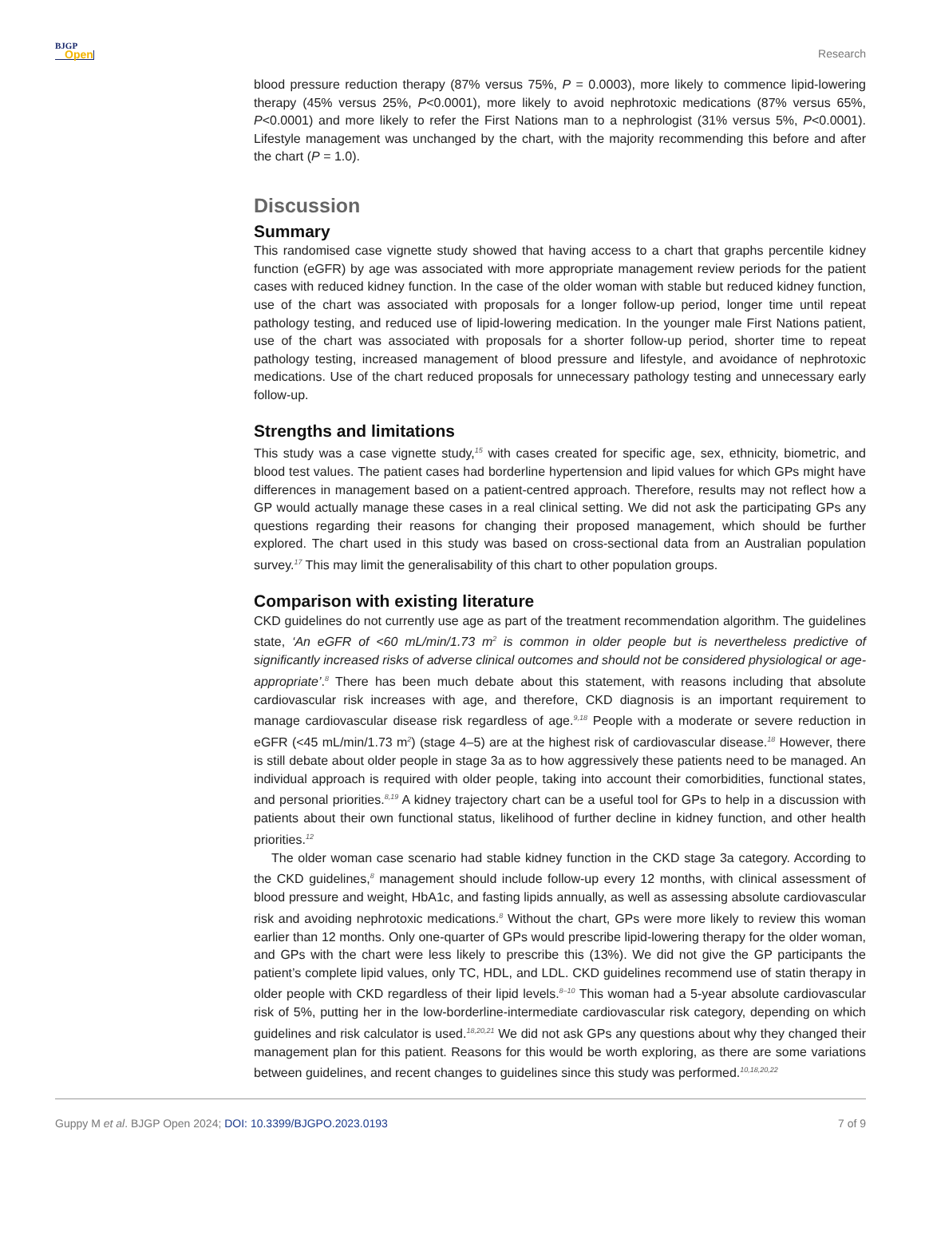BJGP
Open
Research
blood pressure reduction therapy (87% versus 75%, P = 0.0003), more likely to commence lipid-lowering therapy (45% versus 25%, P<0.0001), more likely to avoid nephrotoxic medications (87% versus 65%, P<0.0001) and more likely to refer the First Nations man to a nephrologist (31% versus 5%, P<0.0001). Lifestyle management was unchanged by the chart, with the majority recommending this before and after the chart (P = 1.0).
Discussion
Summary
This randomised case vignette study showed that having access to a chart that graphs percentile kidney function (eGFR) by age was associated with more appropriate management review periods for the patient cases with reduced kidney function. In the case of the older woman with stable but reduced kidney function, use of the chart was associated with proposals for a longer follow-up period, longer time until repeat pathology testing, and reduced use of lipid-lowering medication. In the younger male First Nations patient, use of the chart was associated with proposals for a shorter follow-up period, shorter time to repeat pathology testing, increased management of blood pressure and lifestyle, and avoidance of nephrotoxic medications. Use of the chart reduced proposals for unnecessary pathology testing and unnecessary early follow-up.
Strengths and limitations
This study was a case vignette study,<sup>15</sup> with cases created for specific age, sex, ethnicity, biometric, and blood test values. The patient cases had borderline hypertension and lipid values for which GPs might have differences in management based on a patient-centred approach. Therefore, results may not reflect how a GP would actually manage these cases in a real clinical setting. We did not ask the participating GPs any questions regarding their reasons for changing their proposed management, which should be further explored. The chart used in this study was based on cross-sectional data from an Australian population survey.<sup>17</sup> This may limit the generalisability of this chart to other population groups.
Comparison with existing literature
CKD guidelines do not currently use age as part of the treatment recommendation algorithm. The guidelines state, ‘An eGFR of <60 mL/min/1.73 m<sup>2</sup> is common in older people but is nevertheless predictive of significantly increased risks of adverse clinical outcomes and should not be considered physiological or age-appropriate’.<sup>8</sup> There has been much debate about this statement, with reasons including that absolute cardiovascular risk increases with age, and therefore, CKD diagnosis is an important requirement to manage cardiovascular disease risk regardless of age.<sup>9,18</sup> People with a moderate or severe reduction in eGFR (<45 mL/min/1.73 m<sup>2</sup>) (stage 4–5) are at the highest risk of cardiovascular disease.<sup>18</sup> However, there is still debate about older people in stage 3a as to how aggressively these patients need to be managed. An individual approach is required with older people, taking into account their comorbidities, functional states, and personal priorities.<sup>8,19</sup> A kidney trajectory chart can be a useful tool for GPs to help in a discussion with patients about their own functional status, likelihood of further decline in kidney function, and other health priorities.<sup>12</sup>
The older woman case scenario had stable kidney function in the CKD stage 3a category. According to the CKD guidelines,<sup>8</sup> management should include follow-up every 12 months, with clinical assessment of blood pressure and weight, HbA1c, and fasting lipids annually, as well as assessing absolute cardiovascular risk and avoiding nephrotoxic medications.<sup>8</sup> Without the chart, GPs were more likely to review this woman earlier than 12 months. Only one-quarter of GPs would prescribe lipid-lowering therapy for the older woman, and GPs with the chart were less likely to prescribe this (13%). We did not give the GP participants the patient’s complete lipid values, only TC, HDL, and LDL. CKD guidelines recommend use of statin therapy in older people with CKD regardless of their lipid levels.<sup>8–10</sup> This woman had a 5-year absolute cardiovascular risk of 5%, putting her in the low-borderline-intermediate cardiovascular risk category, depending on which guidelines and risk calculator is used.<sup>18,20,21</sup> We did not ask GPs any questions about why they changed their management plan for this patient. Reasons for this would be worth exploring, as there are some variations between guidelines, and recent changes to guidelines since this study was performed.<sup>10,18,20,22</sup>
Guppy M et al. BJGP Open 2024; DOI: 10.3399/BJGPO.2023.0193
7 of 9